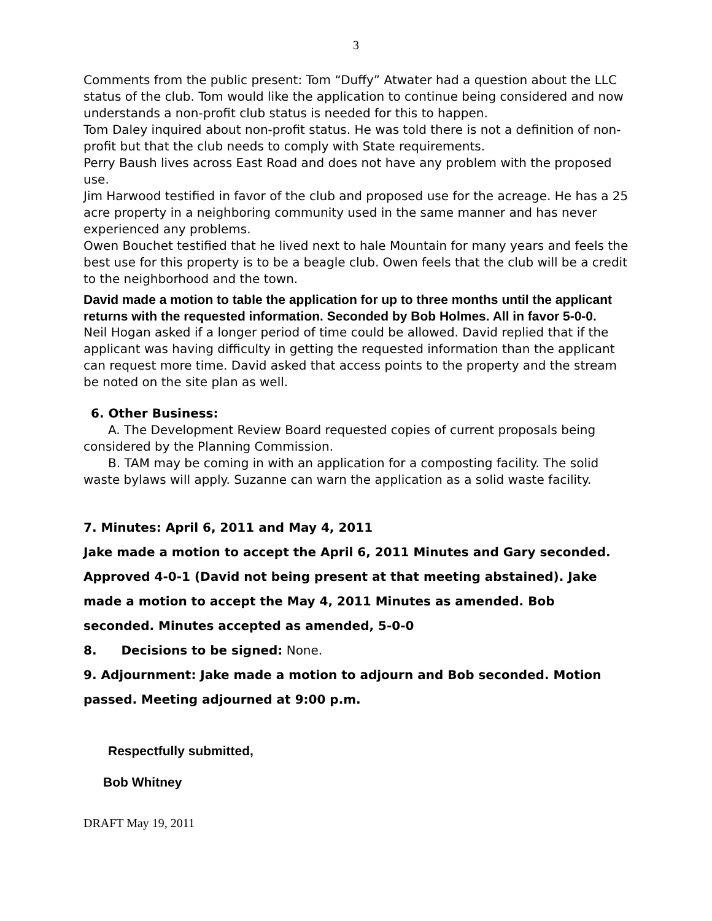3
Comments from the public present: Tom “Duffy” Atwater had a question about the LLC status of the club. Tom would like the application to continue being considered and now understands a non-profit club status is needed for this to happen.
Tom Daley inquired about non-profit status. He was told there is not a definition of non-profit but that the club needs to comply with State requirements.
Perry Baush lives across East Road and does not have any problem with the proposed use.
Jim Harwood testified in favor of the club and proposed use for the acreage. He has a 25 acre property in a neighboring community used in the same manner and has never experienced any problems.
Owen Bouchet testified that he lived next to hale Mountain for many years and feels the best use for this property is to be a beagle club. Owen feels that the club will be a credit to the neighborhood and the town.
David made a motion to table the application for up to three months until the applicant returns with the requested information. Seconded by Bob Holmes. All in favor 5-0-0.
Neil Hogan asked if a longer period of time could be allowed. David replied that if the applicant was having difficulty in getting the requested information than the applicant can request more time. David asked that access points to the property and the stream be noted on the site plan as well.
6. Other Business:
A. The Development Review Board requested copies of current proposals being considered by the Planning Commission.
B. TAM may be coming in with an application for a composting facility. The solid waste bylaws will apply. Suzanne can warn the application as a solid waste facility.
7. Minutes: April 6, 2011 and May 4, 2011
Jake made a motion to accept the April 6, 2011 Minutes and Gary seconded. Approved 4-0-1 (David not being present at that meeting abstained). Jake made a motion to accept the May 4, 2011 Minutes as amended. Bob seconded. Minutes accepted as amended, 5-0-0
8. Decisions to be signed: None.
9. Adjournment: Jake made a motion to adjourn and Bob seconded. Motion passed. Meeting adjourned at 9:00 p.m.
Respectfully submitted,
Bob Whitney
DRAFT May 19, 2011